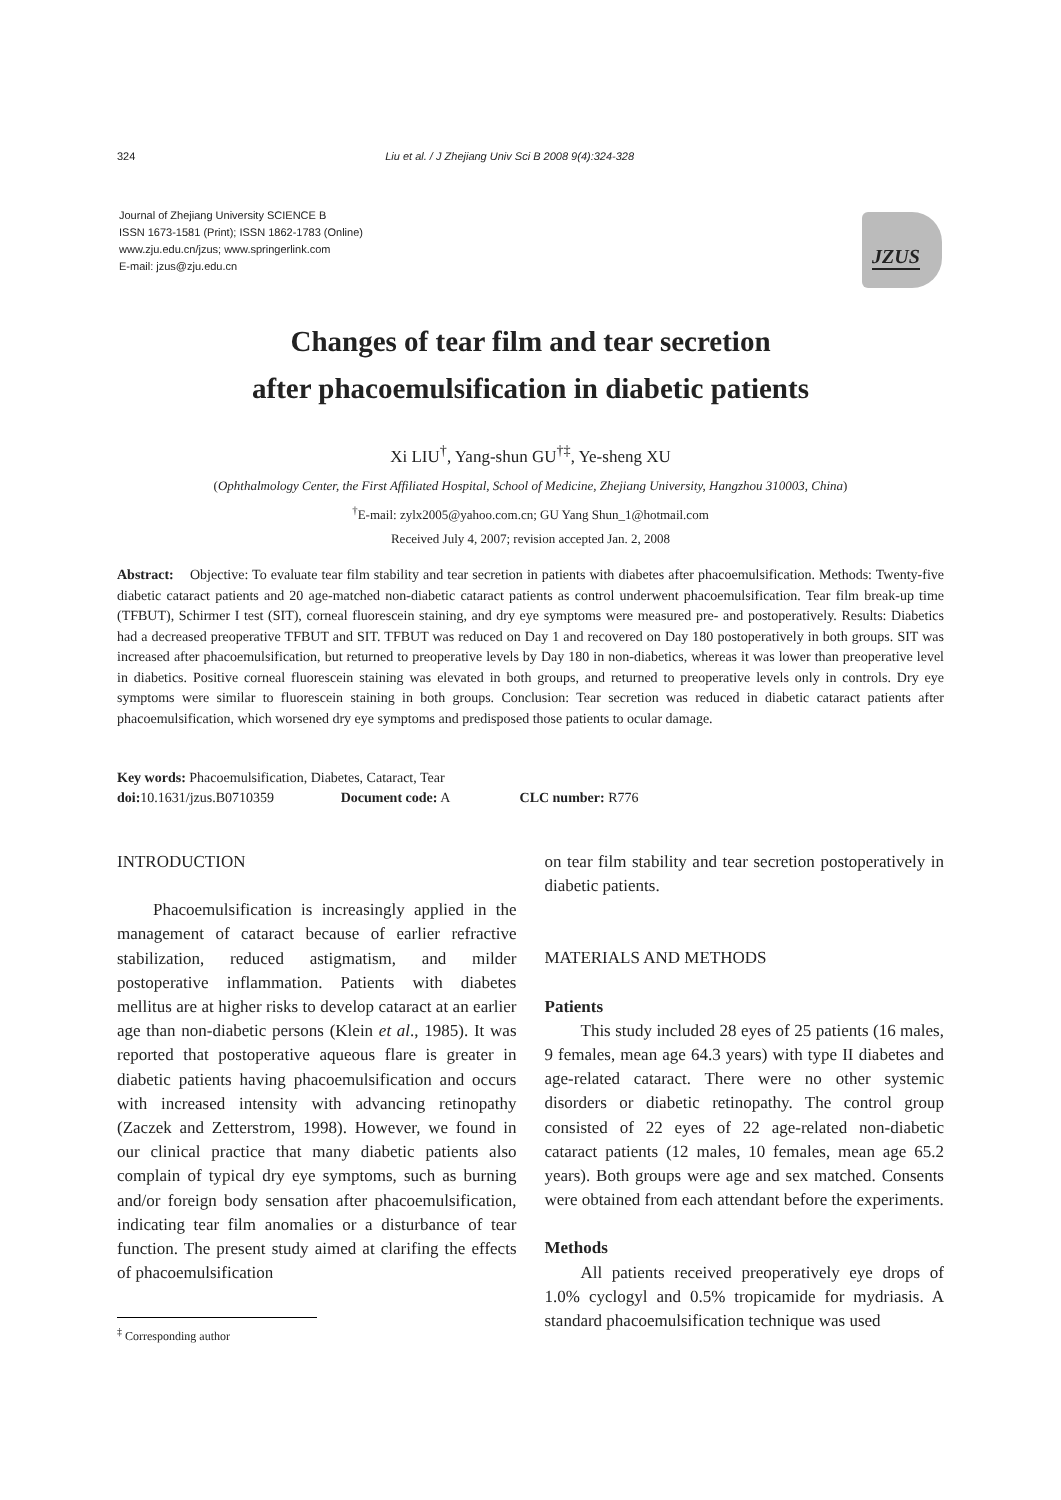324 Liu et al. / J Zhejiang Univ Sci B 2008 9(4):324-328
Journal of Zhejiang University SCIENCE B
ISSN 1673-1581 (Print); ISSN 1862-1783 (Online)
www.zju.edu.cn/jzus; www.springerlink.com
E-mail: jzus@zju.edu.cn
JZUS
Changes of tear film and tear secretion
after phacoemulsification in diabetic patients
Xi LIU<sup>†</sup>, Yang-shun GU<sup>†‡</sup>, Ye-sheng XU
(Ophthalmology Center, the First Affiliated Hospital, School of Medicine, Zhejiang University, Hangzhou 310003, China)
<sup>†</sup> E-mail: zylx2005@yahoo.com.cn; GU Yang Shun_1@hotmail.com
Received July 4, 2007; revision accepted Jan. 2, 2008
Abstract: Objective: To evaluate tear film stability and tear secretion in patients with diabetes after phacoemulsification. Methods: Twenty-five diabetic cataract patients and 20 age-matched non-diabetic cataract patients as control underwent phacoemulsification. Tear film break-up time (TFBUT), Schirmer I test (SIT), corneal fluorescein staining, and dry eye symptoms were measured pre- and postoperatively. Results: Diabetics had a decreased preoperative TFBUT and SIT. TFBUT was reduced on Day 1 and recovered on Day 180 postoperatively in both groups. SIT was increased after phacoemulsification, but returned to preoperative levels by Day 180 in non-diabetics, whereas it was lower than preoperative level in diabetics. Positive corneal fluorescein staining was elevated in both groups, and returned to preoperative levels only in controls. Dry eye symptoms were similar to fluorescein staining in both groups. Conclusion: Tear secretion was reduced in diabetic cataract patients after phacoemulsification, which worsened dry eye symptoms and predisposed those patients to ocular damage.
Key words: Phacoemulsification, Diabetes, Cataract, Tear
doi: 10.1631/jzus.B0710359 Document code: A CLC number: R776
INTRODUCTION
Phacoemulsification is increasingly applied in the management of cataract because of earlier refractive stabilization, reduced astigmatism, and milder postoperative inflammation. Patients with diabetes mellitus are at higher risks to develop cataract at an earlier age than non-diabetic persons (Klein et al., 1985). It was reported that postoperative aqueous flare is greater in diabetic patients having phacoemulsification and occurs with increased intensity with advancing retinopathy (Zaczek and Zetterstrom, 1998). However, we found in our clinical practice that many diabetic patients also complain of typical dry eye symptoms, such as burning and/or foreign body sensation after phacoemulsification, indicating tear film anomalies or a disturbance of tear function. The present study aimed at clarifing the effects of phacoemulsification
on tear film stability and tear secretion postoperatively in diabetic patients.
MATERIALS AND METHODS
Patients
This study included 28 eyes of 25 patients (16 males, 9 females, mean age 64.3 years) with type II diabetes and age-related cataract. There were no other systemic disorders or diabetic retinopathy. The control group consisted of 22 eyes of 22 age-related non-diabetic cataract patients (12 males, 10 females, mean age 65.2 years). Both groups were age and sex matched. Consents were obtained from each attendant before the experiments.
Methods
All patients received preoperatively eye drops of 1.0% cyclogyl and 0.5% tropicamide for mydriasis. A standard phacoemulsification technique was used
<sup>‡</sup> Corresponding author